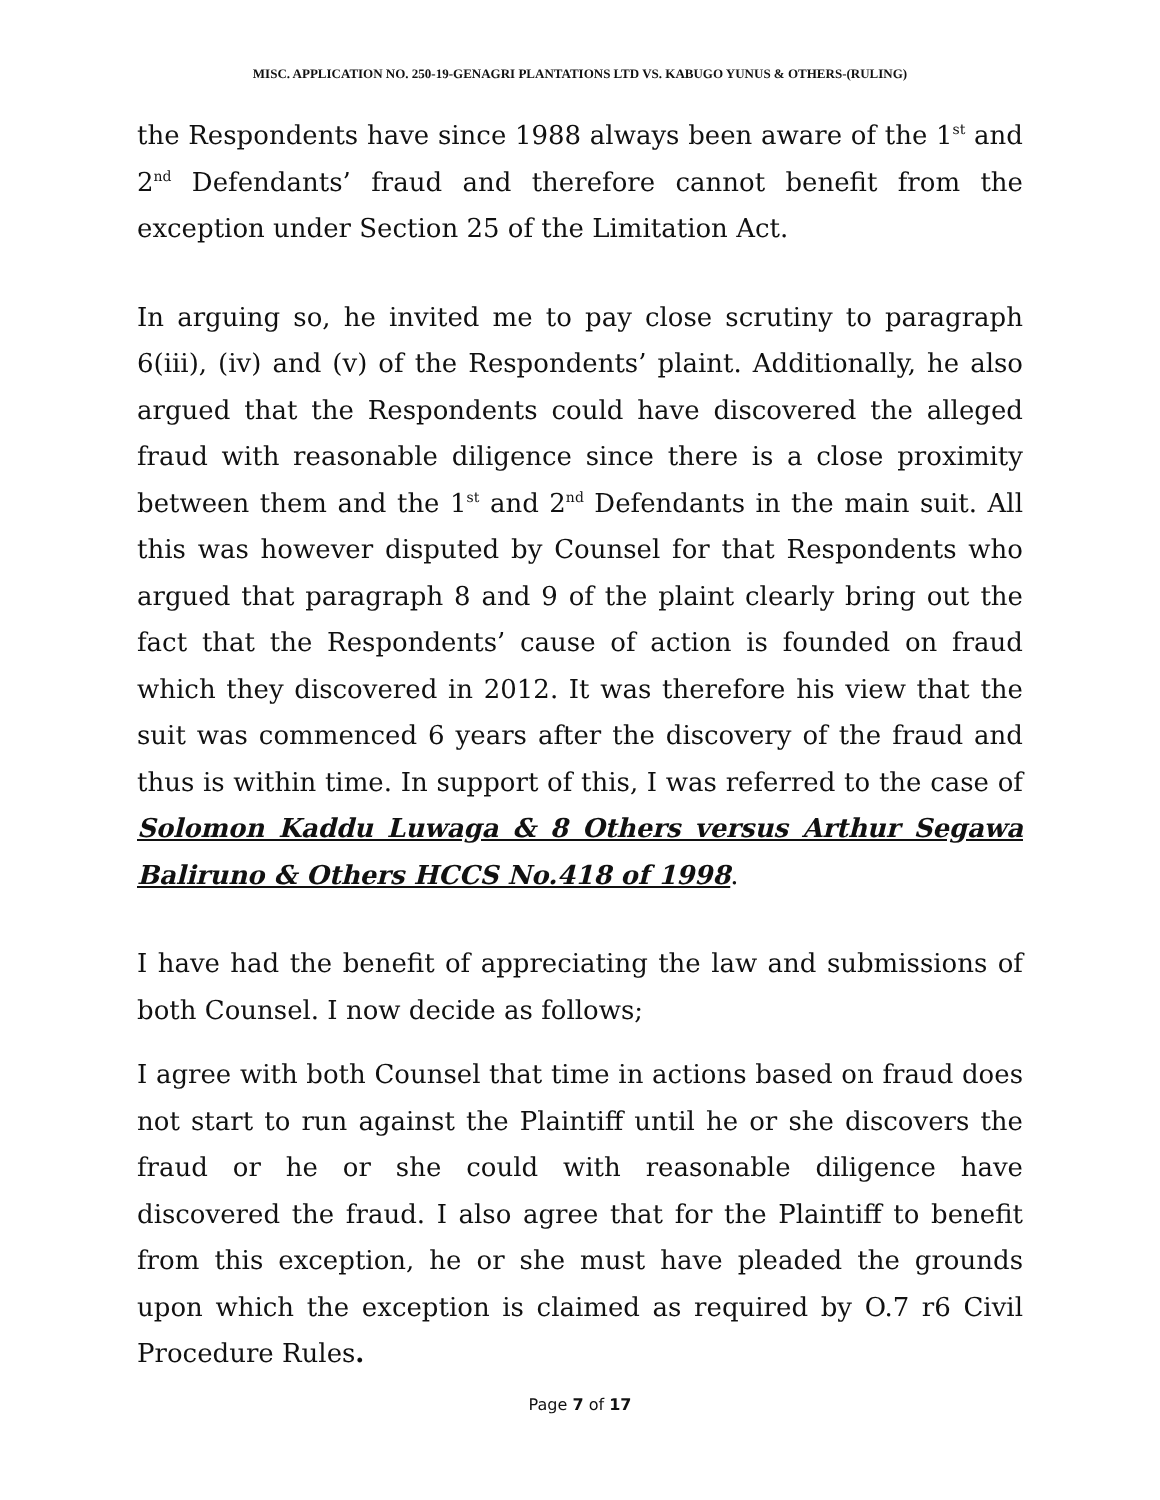MISC. APPLICATION NO. 250-19-GENAGRI PLANTATIONS LTD VS. KABUGO YUNUS & OTHERS-(RULING)
the Respondents have since 1988 always been aware of the 1<sup>st</sup> and 2<sup>nd</sup> Defendants’ fraud and therefore cannot benefit from the exception under Section 25 of the Limitation Act.
In arguing so, he invited me to pay close scrutiny to paragraph 6(iii), (iv) and (v) of the Respondents’ plaint. Additionally, he also argued that the Respondents could have discovered the alleged fraud with reasonable diligence since there is a close proximity between them and the 1<sup>st</sup> and 2<sup>nd</sup> Defendants in the main suit. All this was however disputed by Counsel for that Respondents who argued that paragraph 8 and 9 of the plaint clearly bring out the fact that the Respondents’ cause of action is founded on fraud which they discovered in 2012. It was therefore his view that the suit was commenced 6 years after the discovery of the fraud and thus is within time. In support of this, I was referred to the case of Solomon Kaddu Luwaga & 8 Others versus Arthur Segawa Baliruno & Others HCCS No.418 of 1998.
I have had the benefit of appreciating the law and submissions of both Counsel. I now decide as follows;
I agree with both Counsel that time in actions based on fraud does not start to run against the Plaintiff until he or she discovers the fraud or he or she could with reasonable diligence have discovered the fraud. I also agree that for the Plaintiff to benefit from this exception, he or she must have pleaded the grounds upon which the exception is claimed as required by O.7 r6 Civil Procedure Rules.
Page 7 of 17